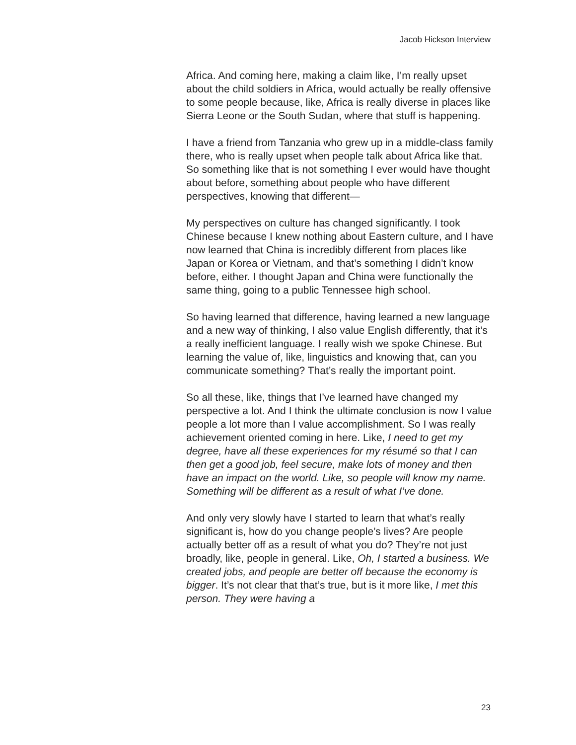Jacob Hickson Interview
Africa. And coming here, making a claim like, I’m really upset about the child soldiers in Africa, would actually be really offensive to some people because, like, Africa is really diverse in places like Sierra Leone or the South Sudan, where that stuff is happening.
I have a friend from Tanzania who grew up in a middle-class family there, who is really upset when people talk about Africa like that. So something like that is not something I ever would have thought about before, something about people who have different perspectives, knowing that different—
My perspectives on culture has changed significantly. I took Chinese because I knew nothing about Eastern culture, and I have now learned that China is incredibly different from places like Japan or Korea or Vietnam, and that’s something I didn’t know before, either. I thought Japan and China were functionally the same thing, going to a public Tennessee high school.
So having learned that difference, having learned a new language and a new way of thinking, I also value English differently, that it’s a really inefficient language. I really wish we spoke Chinese. But learning the value of, like, linguistics and knowing that, can you communicate something? That’s really the important point.
So all these, like, things that I’ve learned have changed my perspective a lot. And I think the ultimate conclusion is now I value people a lot more than I value accomplishment. So I was really achievement oriented coming in here. Like, I need to get my degree, have all these experiences for my résumé so that I can then get a good job, feel secure, make lots of money and then have an impact on the world. Like, so people will know my name. Something will be different as a result of what I’ve done.
And only very slowly have I started to learn that what’s really significant is, how do you change people’s lives? Are people actually better off as a result of what you do? They’re not just broadly, like, people in general. Like, Oh, I started a business. We created jobs, and people are better off because the economy is bigger. It’s not clear that that’s true, but is it more like, I met this person. They were having a
23